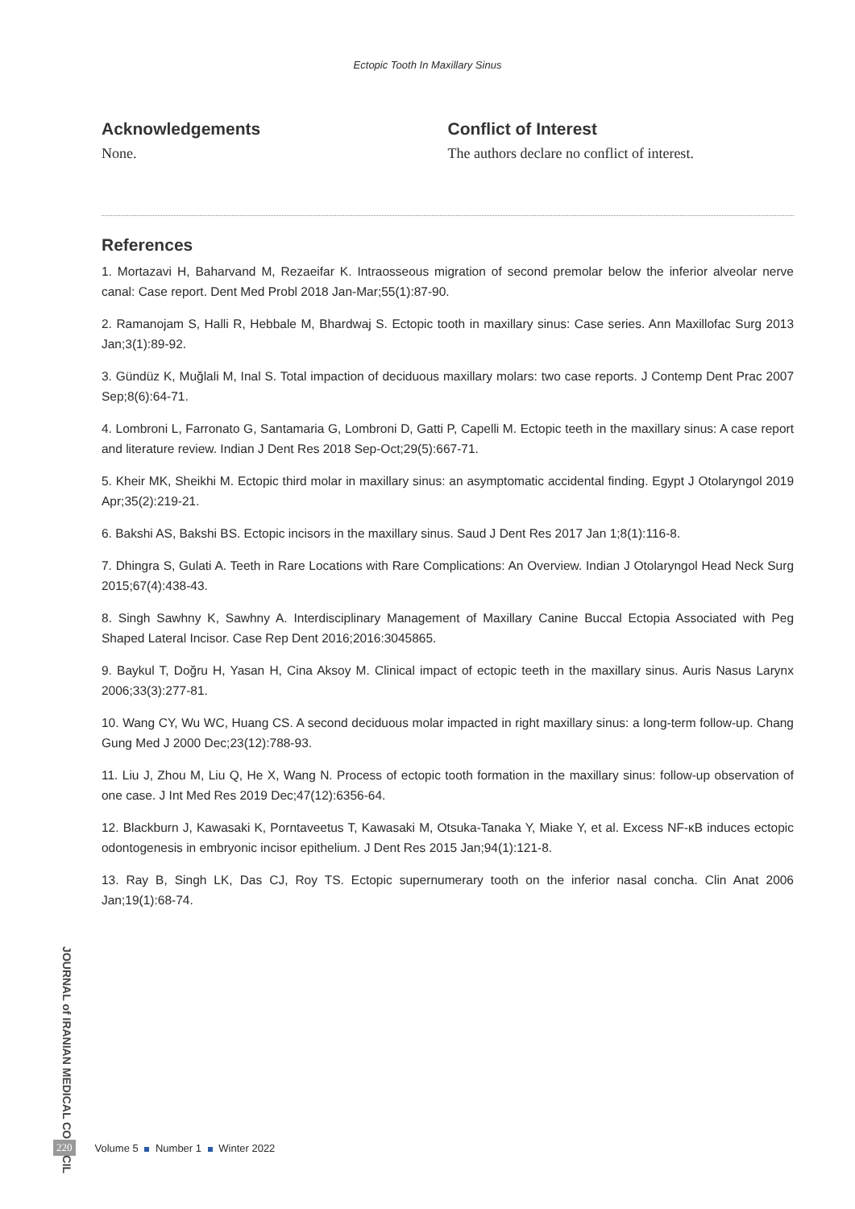Ectopic Tooth In Maxillary Sinus
Acknowledgements
None.
Conflict of Interest
The authors declare no conflict of interest.
References
1. Mortazavi H, Baharvand M, Rezaeifar K. Intraosseous migration of second premolar below the inferior alveolar nerve canal: Case report. Dent Med Probl 2018 Jan-Mar;55(1):87-90.
2. Ramanojam S, Halli R, Hebbale M, Bhardwaj S. Ectopic tooth in maxillary sinus: Case series. Ann Maxillofac Surg 2013 Jan;3(1):89-92.
3. Gündüz K, Muğlali M, Inal S. Total impaction of deciduous maxillary molars: two case reports. J Contemp Dent Prac 2007 Sep;8(6):64-71.
4. Lombroni L, Farronato G, Santamaria G, Lombroni D, Gatti P, Capelli M. Ectopic teeth in the maxillary sinus: A case report and literature review. Indian J Dent Res 2018 Sep-Oct;29(5):667-71.
5. Kheir MK, Sheikhi M. Ectopic third molar in maxillary sinus: an asymptomatic accidental finding. Egypt J Otolaryngol 2019 Apr;35(2):219-21.
6. Bakshi AS, Bakshi BS. Ectopic incisors in the maxillary sinus. Saud J Dent Res 2017 Jan 1;8(1):116-8.
7. Dhingra S, Gulati A. Teeth in Rare Locations with Rare Complications: An Overview. Indian J Otolaryngol Head Neck Surg 2015;67(4):438-43.
8. Singh Sawhny K, Sawhny A. Interdisciplinary Management of Maxillary Canine Buccal Ectopia Associated with Peg Shaped Lateral Incisor. Case Rep Dent 2016;2016:3045865.
9. Baykul T, Doğru H, Yasan H, Cina Aksoy M. Clinical impact of ectopic teeth in the maxillary sinus. Auris Nasus Larynx 2006;33(3):277-81.
10. Wang CY, Wu WC, Huang CS. A second deciduous molar impacted in right maxillary sinus: a long-term follow-up. Chang Gung Med J 2000 Dec;23(12):788-93.
11. Liu J, Zhou M, Liu Q, He X, Wang N. Process of ectopic tooth formation in the maxillary sinus: follow-up observation of one case. J Int Med Res 2019 Dec;47(12):6356-64.
12. Blackburn J, Kawasaki K, Porntaveetus T, Kawasaki M, Otsuka-Tanaka Y, Miake Y, et al. Excess NF-κB induces ectopic odontogenesis in embryonic incisor epithelium. J Dent Res 2015 Jan;94(1):121-8.
13. Ray B, Singh LK, Das CJ, Roy TS. Ectopic supernumerary tooth on the inferior nasal concha. Clin Anat 2006 Jan;19(1):68-74.
JOURNAL of IRANIAN MEDICAL COUNCIL
220 Volume 5 Number 1 Winter 2022